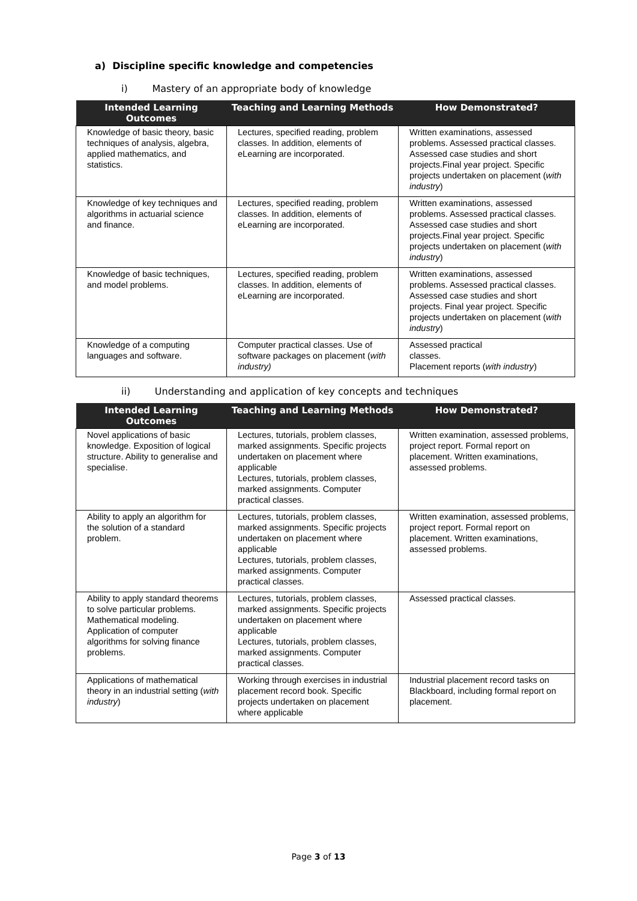a) Discipline specific knowledge and competencies
i) Mastery of an appropriate body of knowledge
| Intended Learning Outcomes | Teaching and Learning Methods | How Demonstrated? |
| --- | --- | --- |
| Knowledge of basic theory, basic techniques of analysis, algebra, applied mathematics, and statistics. | Lectures, specified reading, problem classes. In addition, elements of eLearning are incorporated. | Written examinations, assessed problems. Assessed practical classes. Assessed case studies and short projects.Final year project. Specific projects undertaken on placement ( with industry ) |
| Knowledge of key techniques and algorithms in actuarial science and finance. | Lectures, specified reading, problem classes. In addition, elements of eLearning are incorporated. | Written examinations, assessed problems. Assessed practical classes. Assessed case studies and short projects.Final year project. Specific projects undertaken on placement ( with industry ) |
| Knowledge of basic techniques, and model problems. | Lectures, specified reading, problem classes. In addition, elements of eLearning are incorporated. | Written examinations, assessed problems. Assessed practical classes. Assessed case studies and short projects. Final year project. Specific projects undertaken on placement ( with industry ) |
| Knowledge of a computing languages and software. | Computer practical classes. Use of software packages on placement ( with industry) | Assessed practical classes. Placement reports ( with industry ) |
ii) Understanding and application of key concepts and techniques
| Intended Learning Outcomes | Teaching and Learning Methods | How Demonstrated? |
| --- | --- | --- |
| Novel applications of basic knowledge. Exposition of logical structure. Ability to generalise and specialise. | Lectures, tutorials, problem classes, marked assignments. Specific projects undertaken on placement where applicable Lectures, tutorials, problem classes, marked assignments. Computer practical classes. | Written examination, assessed problems, project report. Formal report on placement. Written examinations, assessed problems. |
| Ability to apply an algorithm for the solution of a standard problem. | Lectures, tutorials, problem classes, marked assignments. Specific projects undertaken on placement where applicable Lectures, tutorials, problem classes, marked assignments. Computer practical classes. | Written examination, assessed problems, project report. Formal report on placement. Written examinations, assessed problems. |
| Ability to apply standard theorems to solve particular problems. Mathematical modeling. Application of computer algorithms for solving finance problems. | Lectures, tutorials, problem classes, marked assignments. Specific projects undertaken on placement where applicable Lectures, tutorials, problem classes, marked assignments. Computer practical classes. | Assessed practical classes. |
| Applications of mathematical theory in an industrial setting ( with industry ) | Working through exercises in industrial placement record book. Specific projects undertaken on placement where applicable | Industrial placement record tasks on Blackboard, including formal report on placement. |
Page 3 of 13